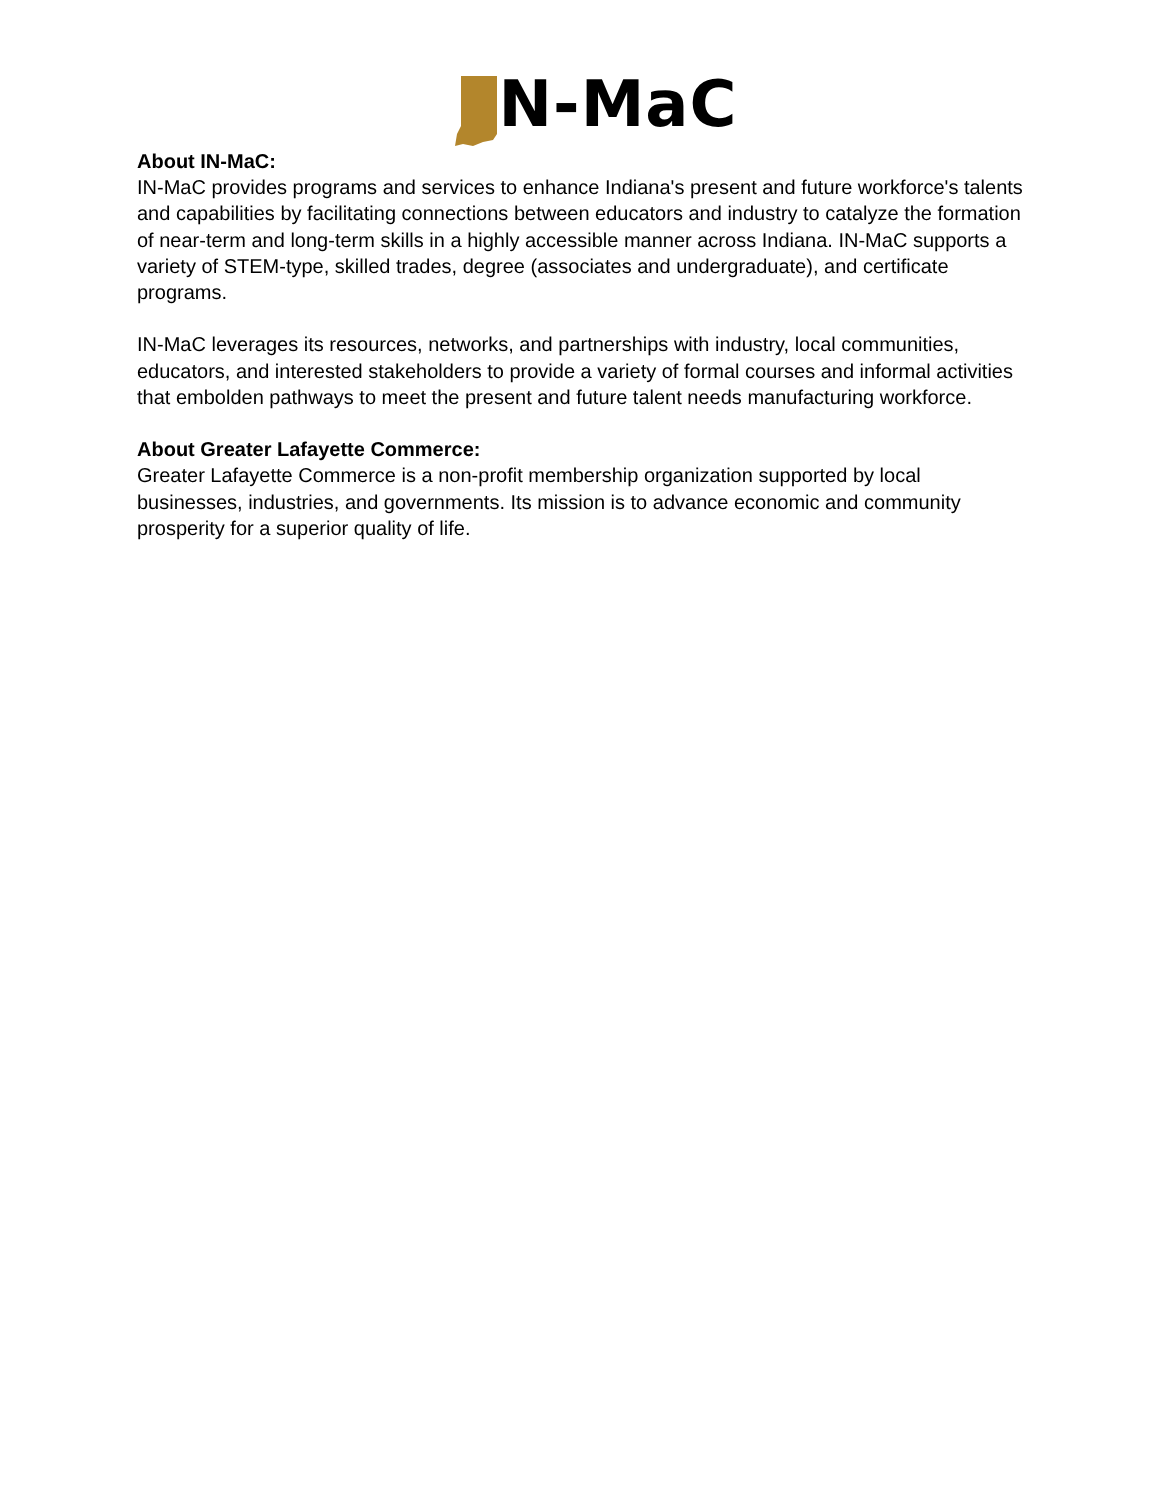N-MaC
About IN-MaC:
IN-MaC provides programs and services to enhance Indiana's present and future workforce's talents and capabilities by facilitating connections between educators and industry to catalyze the formation of near-term and long-term skills in a highly accessible manner across Indiana. IN-MaC supports a variety of STEM-type, skilled trades, degree (associates and undergraduate), and certificate programs.
IN-MaC leverages its resources, networks, and partnerships with industry, local communities, educators, and interested stakeholders to provide a variety of formal courses and informal activities that embolden pathways to meet the present and future talent needs manufacturing workforce.
About Greater Lafayette Commerce:
Greater Lafayette Commerce is a non-profit membership organization supported by local businesses, industries, and governments. Its mission is to advance economic and community prosperity for a superior quality of life.